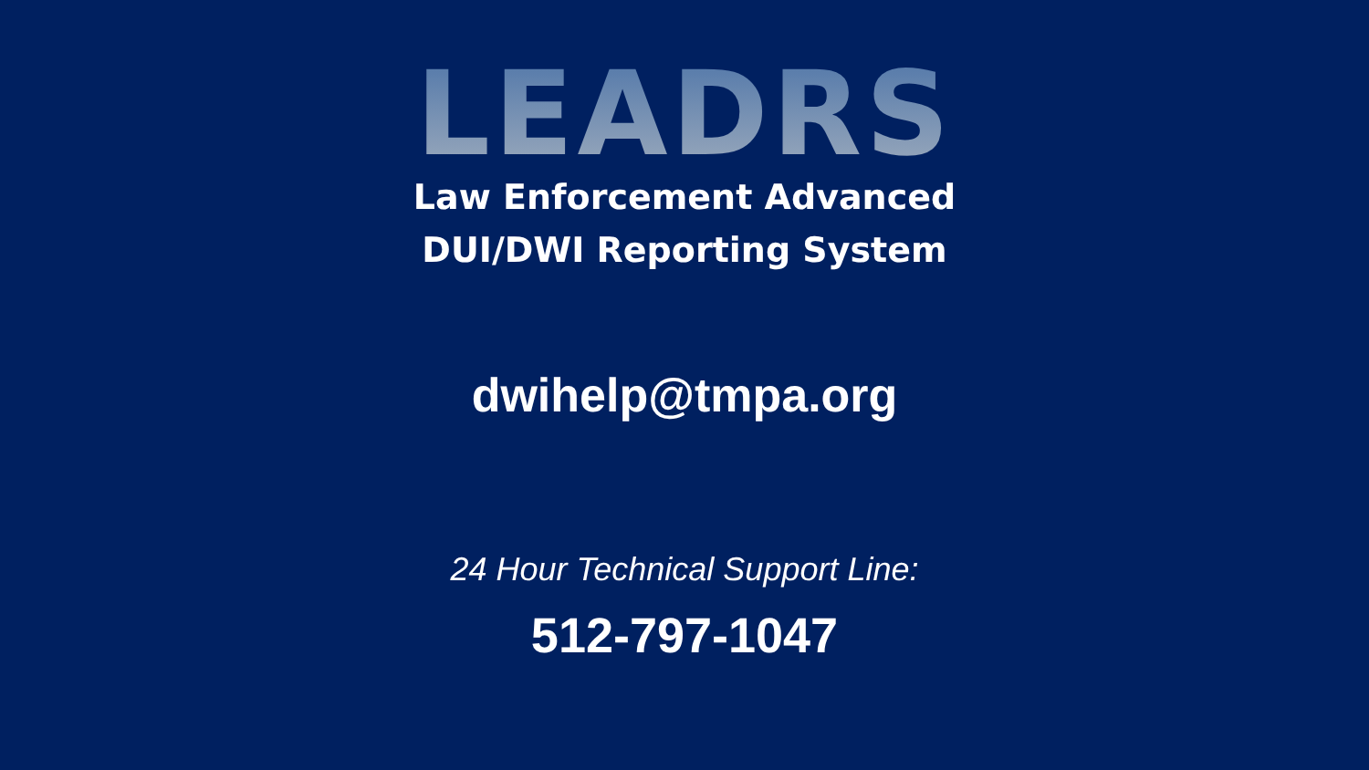LEADRS
Law Enforcement Advanced
DUI/DWI Reporting System
dwihelp@tmpa.org
24 Hour Technical Support Line:
512-797-1047